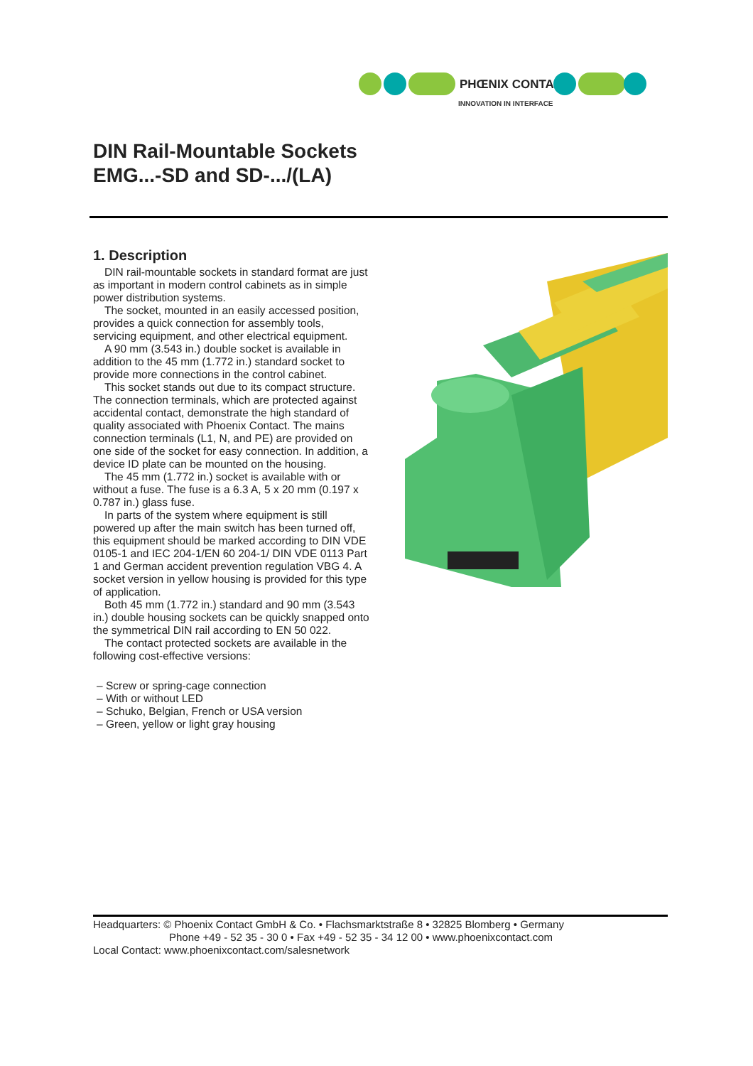PHŒNIX CONTACT
INNOVATION IN INTERFACE
DIN Rail-Mountable Sockets
EMG...-SD and SD-.../(LA)
1. Description
DIN rail-mountable sockets in standard format are just as important in modern control cabinets as in simple power distribution systems.
The socket, mounted in an easily accessed position, provides a quick connection for assembly tools, servicing equipment, and other electrical equipment.
A 90 mm (3.543 in.) double socket is available in addition to the 45 mm (1.772 in.) standard socket to provide more connections in the control cabinet.
This socket stands out due to its compact structure. The connection terminals, which are protected against accidental contact, demonstrate the high standard of quality associated with Phoenix Contact. The mains connection terminals (L1, N, and PE) are provided on one side of the socket for easy connection. In addition, a device ID plate can be mounted on the housing.
The 45 mm (1.772 in.) socket is available with or without a fuse. The fuse is a 6.3 A, 5 x 20 mm (0.197 x 0.787 in.) glass fuse.
In parts of the system where equipment is still powered up after the main switch has been turned off, this equipment should be marked according to DIN VDE 0105-1 and IEC 204-1/EN 60 204-1/ DIN VDE 0113 Part 1 and German accident prevention regulation VBG 4. A socket version in yellow housing is provided for this type of application.
Both 45 mm (1.772 in.) standard and 90 mm (3.543 in.) double housing sockets can be quickly snapped onto the symmetrical DIN rail according to EN 50 022.
The contact protected sockets are available in the following cost-effective versions:
– Screw or spring-cage connection
– With or without LED
– Schuko, Belgian, French or USA version
– Green, yellow or light gray housing
Headquarters: © Phoenix Contact GmbH & Co. • Flachsmarktstraße 8 • 32825 Blomberg • Germany
Phone +49 - 52 35 - 30 0 • Fax +49 - 52 35 - 34 12 00 • www.phoenixcontact.com
Local Contact: www.phoenixcontact.com/salesnetwork